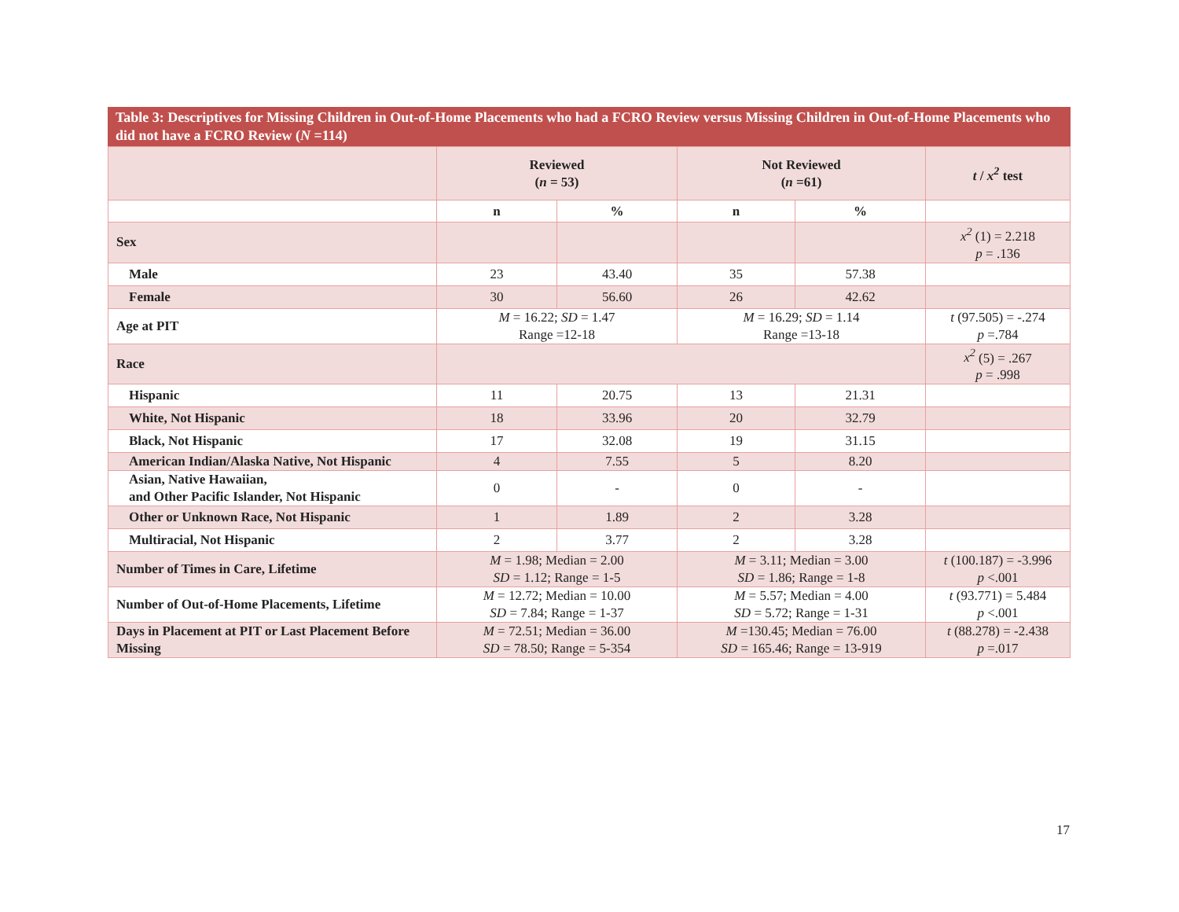Table 3: Descriptives for Missing Children in Out-of-Home Placements who had a FCRO Review versus Missing Children in Out-of-Home Placements who did not have a FCRO Review (N =114)
| | Reviewed ( n = 53) | | Not Reviewed ( n =61) | | t / x<sup>2</sup> test |
| --- | --- | --- | --- | --- | --- |
| | n | % | n | % | |
| Sex | | | | | x<sup>2</sup> (1) = 2.218 p = .136 |
| Male | 23 | 43.40 | 35 | 57.38 | |
| Female | 30 | 56.60 | 26 | 42.62 | |
| Age at PIT | M = 16.22; SD = 1.47 Range =12-18 | | M = 16.29; SD = 1.14 Range =13-18 | | t (97.505) = -.274 p =.784 |
| Race | | | | | x<sup>2</sup> (5) = .267 p = .998 |
| Hispanic | 11 | 20.75 | 13 | 21.31 | |
| White, Not Hispanic | 18 | 33.96 | 20 | 32.79 | |
| Black, Not Hispanic | 17 | 32.08 | 19 | 31.15 | |
| American Indian/Alaska Native, Not Hispanic | 4 | 7.55 | 5 | 8.20 | |
| Asian, Native Hawaiian, and Other Pacific Islander, Not Hispanic | 0 | - | 0 | - | |
| Other or Unknown Race, Not Hispanic | 1 | 1.89 | 2 | 3.28 | |
| Multiracial, Not Hispanic | 2 | 3.77 | 2 | 3.28 | |
| Number of Times in Care, Lifetime | M = 1.98; Median = 2.00 SD = 1.12; Range = 1-5 | | M = 3.11; Median = 3.00 SD = 1.86; Range = 1-8 | | t (100.187) = -3.996 p <.001 |
| Number of Out-of-Home Placements, Lifetime | M = 12.72; Median = 10.00 SD = 7.84; Range = 1-37 | | M = 5.57; Median = 4.00 SD = 5.72; Range = 1-31 | | t (93.771) = 5.484 p <.001 |
| Days in Placement at PIT or Last Placement Before Missing | M = 72.51; Median = 36.00 SD = 78.50; Range = 5-354 | | M =130.45; Median = 76.00 SD = 165.46; Range = 13-919 | | t (88.278) = -2.438 p =.017 |
17